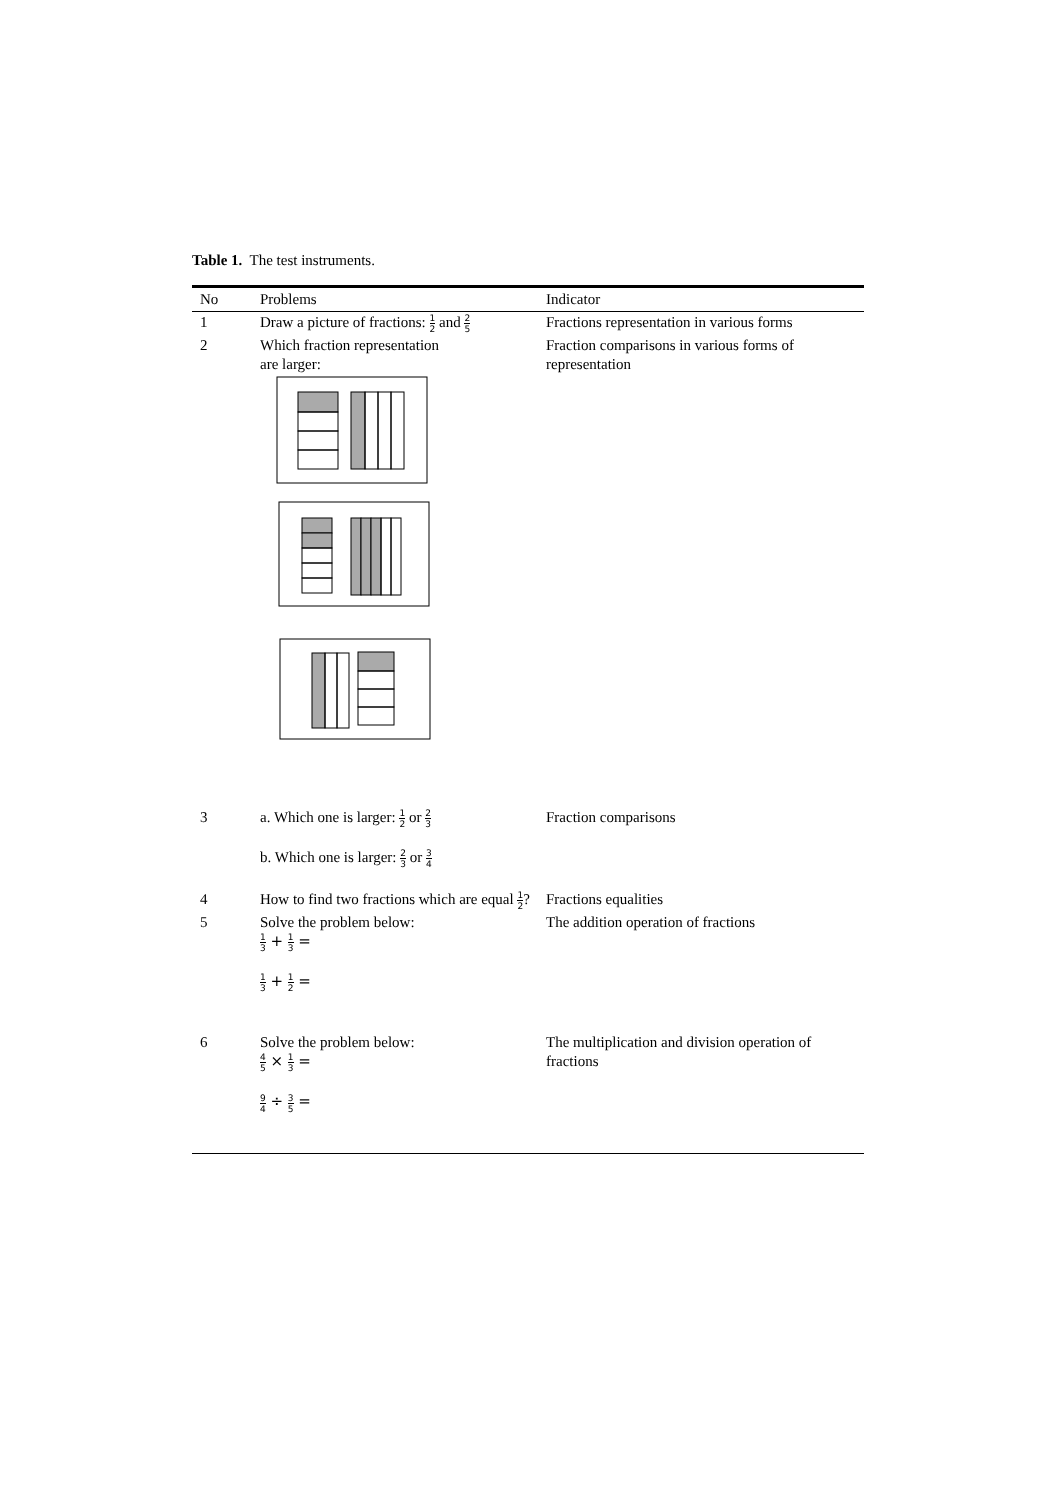Table 1. The test instruments.
| No | Problems | Indicator |
| --- | --- | --- |
| 1 | Draw a picture of fractions: 1 2 and 2 5 | Fractions representation in various forms |
| 2 | Which fraction representation are larger: | Fraction comparisons in various forms of representation |
| 3 | a. Which one is larger: 1 2 or 2 3 b. Which one is larger: 2 3 or 3 4 | Fraction comparisons |
| 4 | How to find two fractions which are equal 1 2 ? | Fractions equalities |
| 5 | Solve the problem below: 1 3 + 1 3 = 1 3 + 1 2 = | The addition operation of fractions |
| 6 | Solve the problem below: 4 5 × 1 3 = 9 4 ÷ 3 5 = | The multiplication and division operation of fractions |